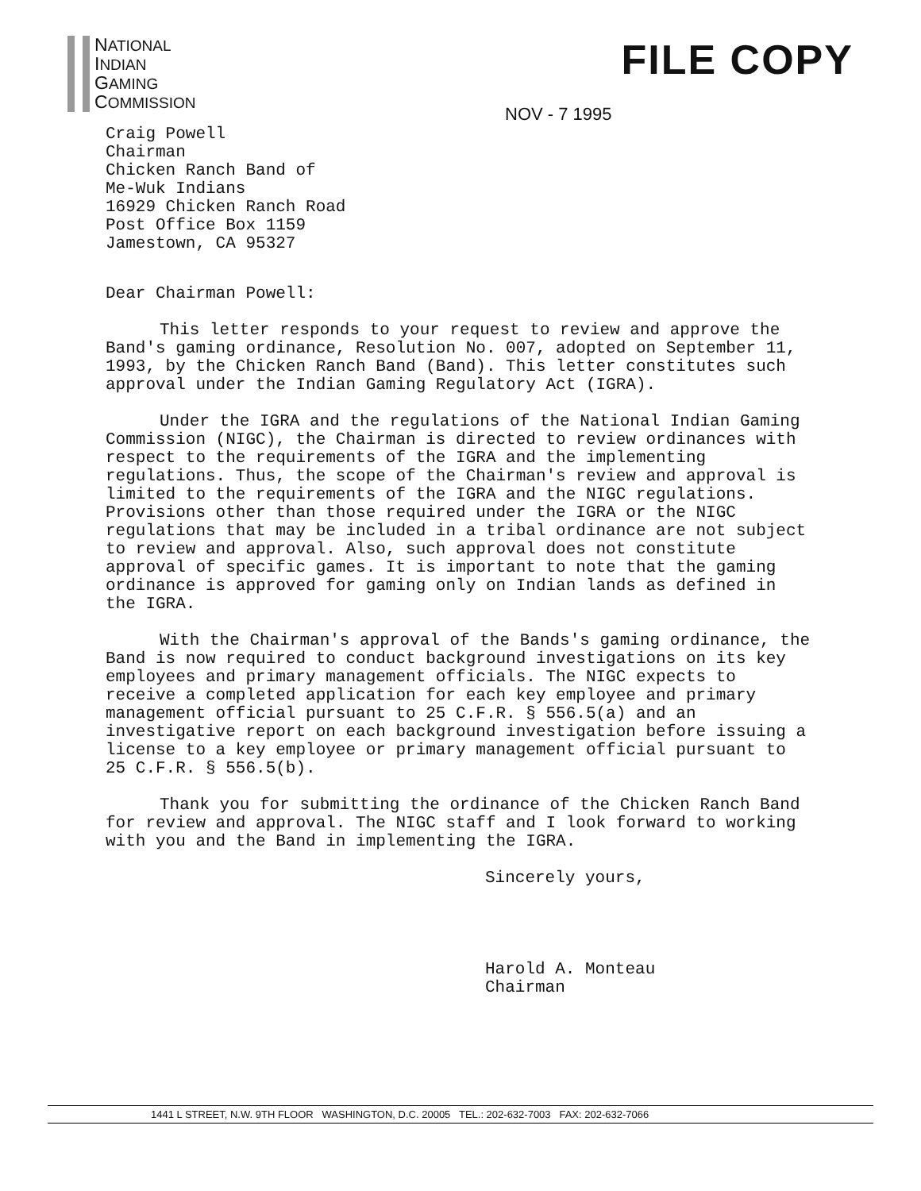NATIONAL
INDIAN
GAMING
COMMISSION
FILE COPY
NOV - 7 1995
Craig Powell
Chairman
Chicken Ranch Band of
Me-Wuk Indians
16929 Chicken Ranch Road
Post Office Box 1159
Jamestown, CA 95327
Dear Chairman Powell:
This letter responds to your request to review and approve the Band's gaming ordinance, Resolution No. 007, adopted on September 11, 1993, by the Chicken Ranch Band (Band). This letter constitutes such approval under the Indian Gaming Regulatory Act (IGRA).
Under the IGRA and the regulations of the National Indian Gaming Commission (NIGC), the Chairman is directed to review ordinances with respect to the requirements of the IGRA and the implementing regulations. Thus, the scope of the Chairman's review and approval is limited to the requirements of the IGRA and the NIGC regulations. Provisions other than those required under the IGRA or the NIGC regulations that may be included in a tribal ordinance are not subject to review and approval. Also, such approval does not constitute approval of specific games. It is important to note that the gaming ordinance is approved for gaming only on Indian lands as defined in the IGRA.
With the Chairman's approval of the Bands's gaming ordinance, the Band is now required to conduct background investigations on its key employees and primary management officials. The NIGC expects to receive a completed application for each key employee and primary management official pursuant to 25 C.F.R. § 556.5(a) and an investigative report on each background investigation before issuing a license to a key employee or primary management official pursuant to 25 C.F.R. § 556.5(b).
Thank you for submitting the ordinance of the Chicken Ranch Band for review and approval. The NIGC staff and I look forward to working with you and the Band in implementing the IGRA.
Sincerely yours,
Harold A. Monteau
Chairman
1441 L STREET, N.W. 9TH FLOOR WASHINGTON, D.C. 20005 TEL.: 202-632-7003 FAX: 202-632-7066